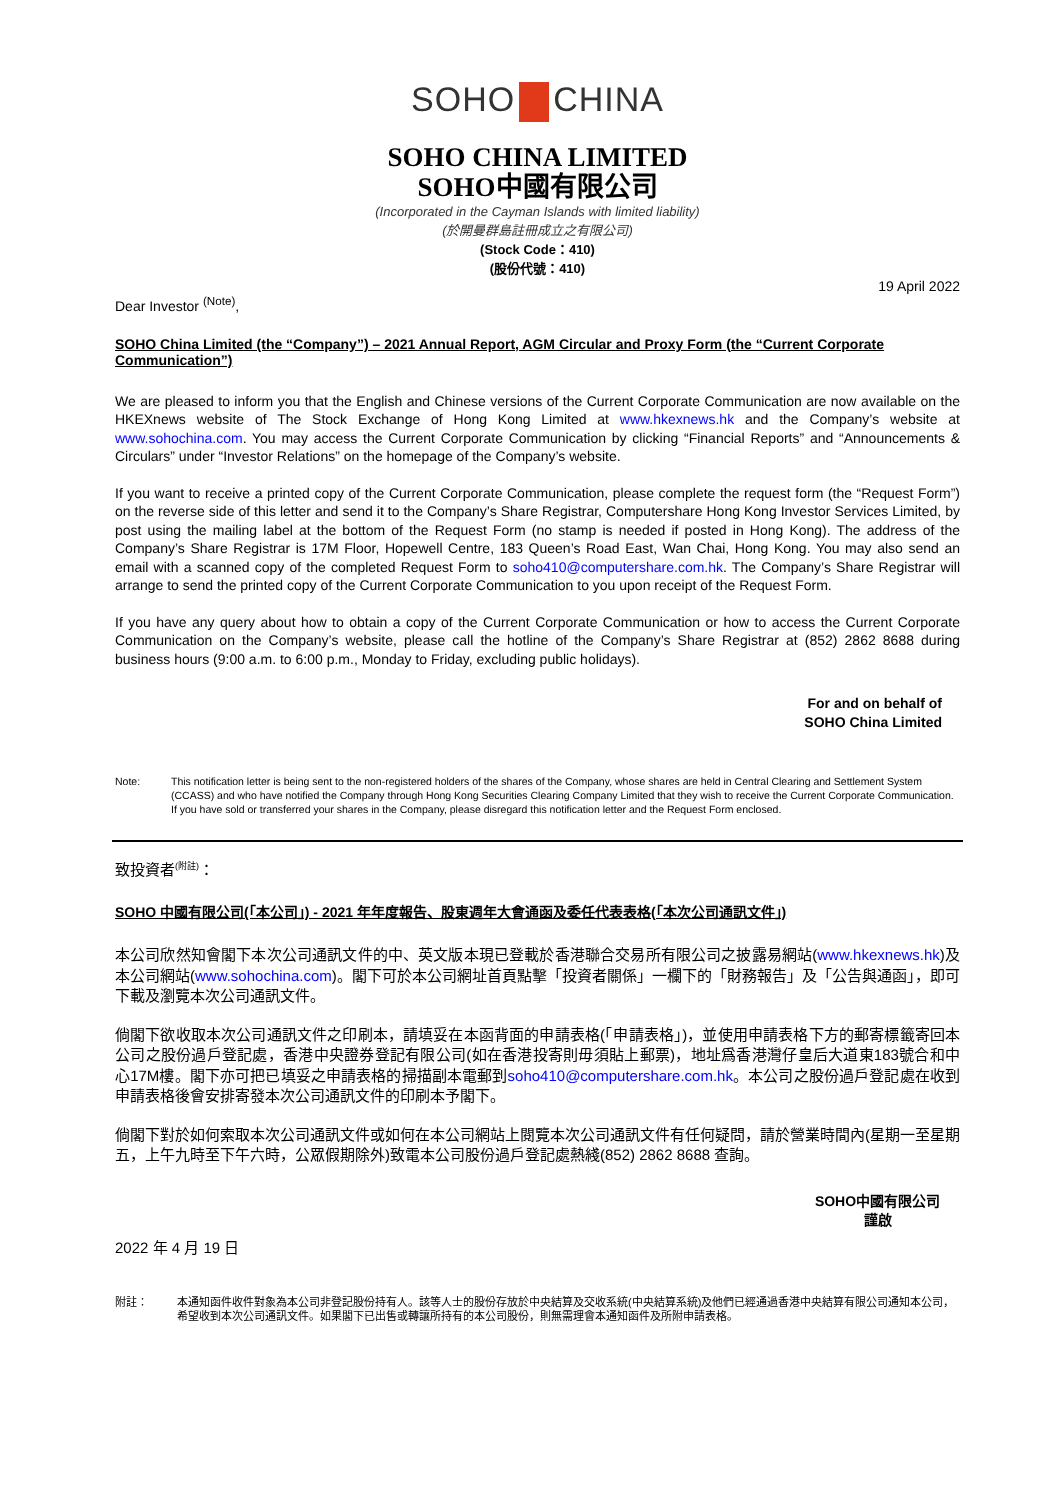SOHO CHINA
SOHO CHINA LIMITED
SOHO中國有限公司
(Incorporated in the Cayman Islands with limited liability)
(於開曼群島註冊成立之有限公司)
(Stock Code：410)
(股份代號：410)
19 April 2022
Dear Investor <sup>(Note)</sup>,
SOHO China Limited (the “Company”) – 2021 Annual Report, AGM Circular and Proxy Form (the “Current Corporate Communication”)
We are pleased to inform you that the English and Chinese versions of the Current Corporate Communication are now available on the HKEXnews website of The Stock Exchange of Hong Kong Limited at www.hkexnews.hk and the Company’s website at www.sohochina.com. You may access the Current Corporate Communication by clicking “Financial Reports” and “Announcements & Circulars” under “Investor Relations” on the homepage of the Company’s website.
If you want to receive a printed copy of the Current Corporate Communication, please complete the request form (the “Request Form”) on the reverse side of this letter and send it to the Company’s Share Registrar, Computershare Hong Kong Investor Services Limited, by post using the mailing label at the bottom of the Request Form (no stamp is needed if posted in Hong Kong). The address of the Company’s Share Registrar is 17M Floor, Hopewell Centre, 183 Queen’s Road East, Wan Chai, Hong Kong. You may also send an email with a scanned copy of the completed Request Form to soho410@computershare.com.hk. The Company’s Share Registrar will arrange to send the printed copy of the Current Corporate Communication to you upon receipt of the Request Form.
If you have any query about how to obtain a copy of the Current Corporate Communication or how to access the Current Corporate Communication on the Company’s website, please call the hotline of the Company’s Share Registrar at (852) 2862 8688 during business hours (9:00 a.m. to 6:00 p.m., Monday to Friday, excluding public holidays).
For and on behalf of
SOHO China Limited
Note: This notification letter is being sent to the non-registered holders of the shares of the Company, whose shares are held in Central Clearing and Settlement System (CCASS) and who have notified the Company through Hong Kong Securities Clearing Company Limited that they wish to receive the Current Corporate Communication. If you have sold or transferred your shares in the Company, please disregard this notification letter and the Request Form enclosed.
致投資者<sup>(附註)</sup>：
SOHO 中國有限公司(「本公司」) - 2021 年年度報告、股東週年大會通函及委任代表表格(「本次公司通訊文件」)
本公司欣然知會閣下本次公司通訊文件的中、英文版本現已登載於香港聯合交易所有限公司之披露易網站(www.hkexnews.hk)及本公司網站(www.sohochina.com)。閣下可於本公司網址首頁點擊「投資者關係」一欄下的「財務報告」及「公告與通函」，即可下載及瀏覽本次公司通訊文件。
倘閣下欲收取本次公司通訊文件之印刷本，請填妥在本函背面的申請表格(「申請表格」)，並使用申請表格下方的郵寄標籤寄回本公司之股份過戶登記處，香港中央證券登記有限公司(如在香港投寄則毋須貼上郵票)，地址爲香港灣仔皇后大道東183號合和中心17M樓。閣下亦可把已填妥之申請表格的掃描副本電郵到soho410@computershare.com.hk。本公司之股份過戶登記處在收到申請表格後會安排寄發本次公司通訊文件的印刷本予閣下。
倘閣下對於如何索取本次公司通訊文件或如何在本公司網站上閱覽本次公司通訊文件有任何疑問，請於營業時間內(星期一至星期五，上午九時至下午六時，公眾假期除外)致電本公司股份過戶登記處熱綫(852) 2862 8688 查詢。
SOHO中國有限公司
謹啟
2022 年 4 月 19 日
附註： 本通知函件收件對象為本公司非登記股份持有人。該等人士的股份存放於中央結算及交收系統(中央結算系統)及他們已經通過香港中央結算有限公司通知本公司，希望收到本次公司通訊文件。如果閣下已出售或轉讓所持有的本公司股份，則無需理會本通知函件及所附申請表格。